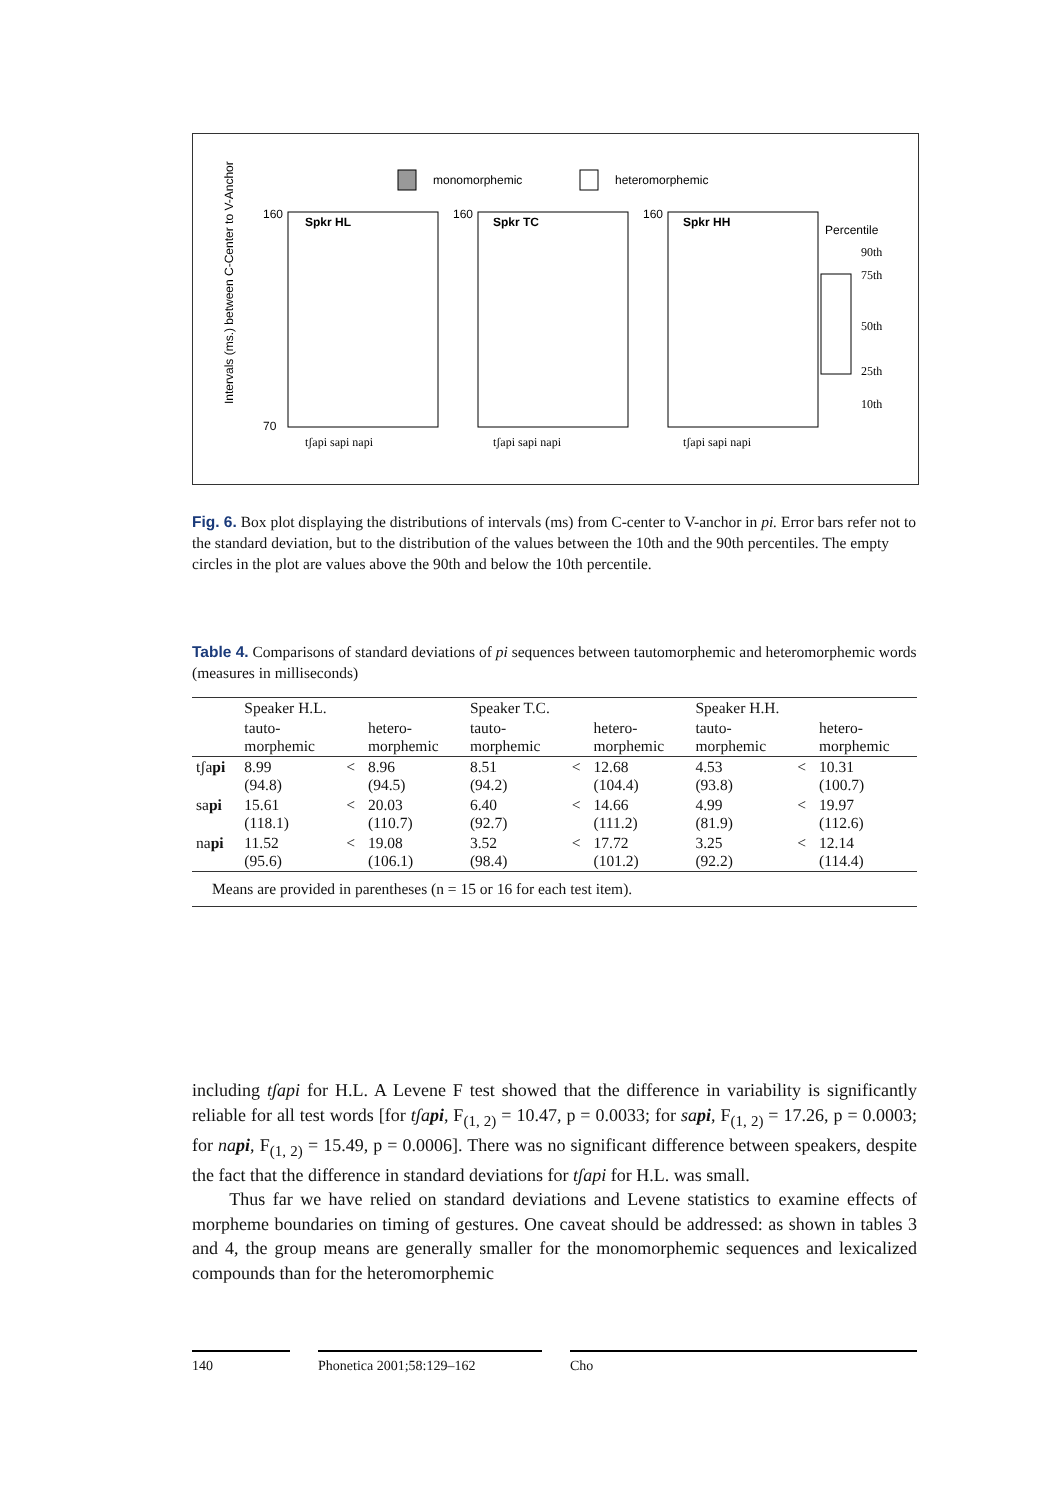monomorphemic
heteromorphemic
Spkr HL
Spkr TC
Spkr HH
160
70
160
160
Intervals (ms.) between C-Center to V-Anchor
tʃapi sapi napi
tʃapi sapi napi
tʃapi sapi napi
Percentile
90th
75th
50th
25th
10th
Fig. 6. Box plot displaying the distributions of intervals (ms) from C-center to V-anchor in pi. Error bars refer not to the standard deviation, but to the distribution of the values between the 10th and the 90th percentiles. The empty circles in the plot are values above the 90th and below the 10th percentile.
Table 4. Comparisons of standard deviations of pi sequences between tautomorphemic and heteromorphemic words (measures in milliseconds)
| | Speaker H.L. | | | Speaker T.C. | | | Speaker H.H. | | |
| --- | --- | --- | --- | --- | --- | --- | --- | --- | --- |
| | tauto- morphemic | | hetero- morphemic | tauto- morphemic | | hetero- morphemic | tauto- morphemic | | hetero- morphemic |
| tʃa pi | 8.99 (94.8) | < | 8.96 (94.5) | 8.51 (94.2) | < | 12.68 (104.4) | 4.53 (93.8) | < | 10.31 (100.7) |
| sa pi | 15.61 (118.1) | < | 20.03 (110.7) | 6.40 (92.7) | < | 14.66 (111.2) | 4.99 (81.9) | < | 19.97 (112.6) |
| na pi | 11.52 (95.6) | < | 19.08 (106.1) | 3.52 (98.4) | < | 17.72 (101.2) | 3.25 (92.2) | < | 12.14 (114.4) |
| Means are provided in parentheses (n = 15 or 16 for each test item). | | | | | | | | | |
including tʃapi for H.L. A Levene F test showed that the difference in variability is significantly reliable for all test words [for tʃapi, F<sub>(1, 2)</sub> = 10.47, p = 0.0033; for sapi, F<sub>(1, 2)</sub> = 17.26, p = 0.0003; for napi, F<sub>(1, 2)</sub> = 15.49, p = 0.0006]. There was no significant difference between speakers, despite the fact that the difference in standard deviations for tʃapi for H.L. was small.
Thus far we have relied on standard deviations and Levene statistics to examine effects of morpheme boundaries on timing of gestures. One caveat should be addressed: as shown in tables 3 and 4, the group means are generally smaller for the monomorphemic sequences and lexicalized compounds than for the heteromorphemic
140 Phonetica 2001;58:129–162 Cho